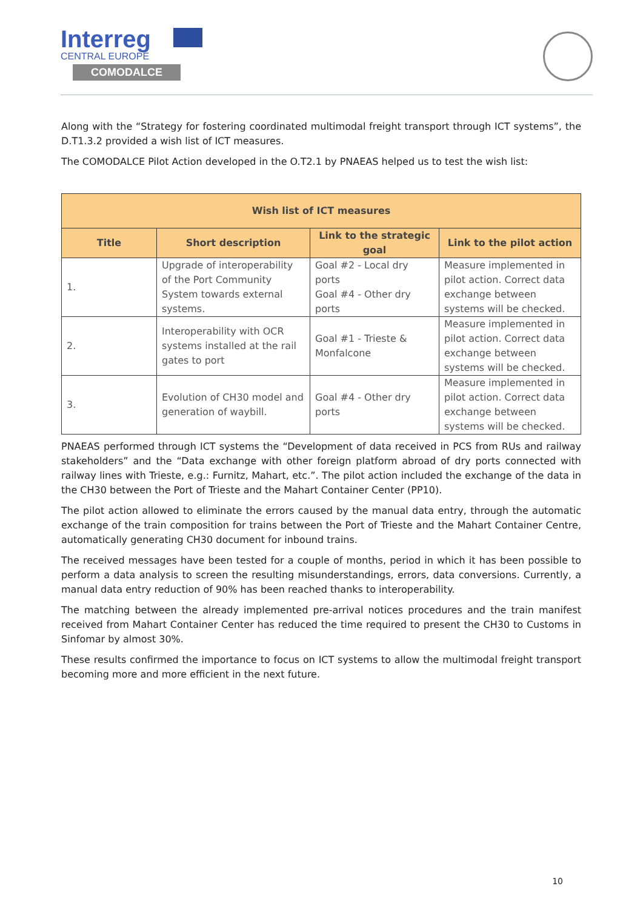Interreg
CENTRAL EUROPE
COMODALCE
Along with the “Strategy for fostering coordinated multimodal freight transport through ICT systems”, the D.T1.3.2 provided a wish list of ICT measures.
The COMODALCE Pilot Action developed in the O.T2.1 by PNAEAS helped us to test the wish list:
| Wish list of ICT measures | | | |
| --- | --- | --- | --- |
| Title | Short description | Link to the strategic goal | Link to the pilot action |
| 1. | Upgrade of interoperability of the Port Community System towards external systems. | Goal #2 - Local dry ports Goal #4 - Other dry ports | Measure implemented in pilot action. Correct data exchange between systems will be checked. |
| 2. | Interoperability with OCR systems installed at the rail gates to port | Goal #1 - Trieste & Monfalcone | Measure implemented in pilot action. Correct data exchange between systems will be checked. |
| 3. | Evolution of CH30 model and generation of waybill. | Goal #4 - Other dry ports | Measure implemented in pilot action. Correct data exchange between systems will be checked. |
PNAEAS performed through ICT systems the “Development of data received in PCS from RUs and railway stakeholders” and the “Data exchange with other foreign platform abroad of dry ports connected with railway lines with Trieste, e.g.: Furnitz, Mahart, etc.”. The pilot action included the exchange of the data in the CH30 between the Port of Trieste and the Mahart Container Center (PP10).
The pilot action allowed to eliminate the errors caused by the manual data entry, through the automatic exchange of the train composition for trains between the Port of Trieste and the Mahart Container Centre, automatically generating CH30 document for inbound trains.
The received messages have been tested for a couple of months, period in which it has been possible to perform a data analysis to screen the resulting misunderstandings, errors, data conversions. Currently, a manual data entry reduction of 90% has been reached thanks to interoperability.
The matching between the already implemented pre-arrival notices procedures and the train manifest received from Mahart Container Center has reduced the time required to present the CH30 to Customs in Sinfomar by almost 30%.
These results confirmed the importance to focus on ICT systems to allow the multimodal freight transport becoming more and more efficient in the next future.
10